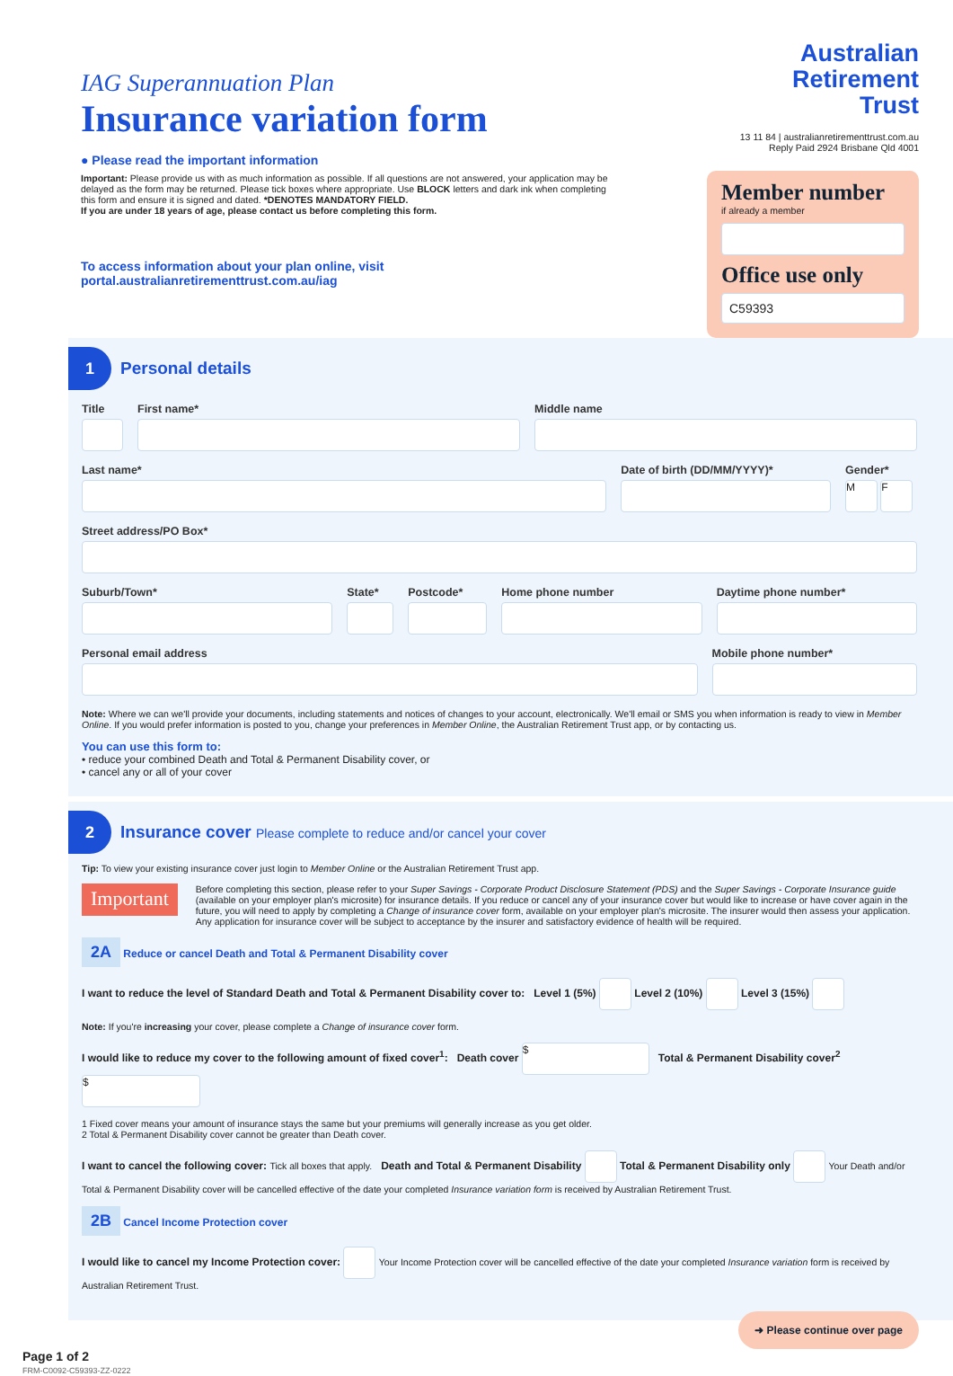IAG Superannuation Plan
Insurance variation form
● Please read the important information
Important: Please provide us with as much information as possible. If all questions are not answered, your application may be delayed as the form may be returned. Please tick boxes where appropriate. Use BLOCK letters and dark ink when completing this form and ensure it is signed and dated. *DENOTES MANDATORY FIELD.
If you are under 18 years of age, please contact us before completing this form.
To access information about your plan online, visit portal.australianretirementtrust.com.au/iag
Australian
Retirement
Trust
13 11 84 | australianretirementtrust.com.au
Reply Paid 2924 Brisbane Qld 4001
Member number
if already a member
Office use only
C59393
1
Personal details
Title First name* Middle name
Last name* Date of birth (DD/MM/YYYY)* Gender*
M F
Street address/PO Box*
Suburb/Town* State* Postcode* Home phone number Daytime phone number*
Personal email address Mobile phone number*
Note: Where we can we'll provide your documents, including statements and notices of changes to your account, electronically. We'll email or SMS you when information is ready to view in Member Online. If you would prefer information is posted to you, change your preferences in Member Online, the Australian Retirement Trust app, or by contacting us.
You can use this form to:
• reduce your combined Death and Total & Permanent Disability cover, or
• cancel any or all of your cover
2
Insurance cover Please complete to reduce and/or cancel your cover
Tip: To view your existing insurance cover just login to Member Online or the Australian Retirement Trust app.
Important
Before completing this section, please refer to your Super Savings - Corporate Product Disclosure Statement (PDS) and the Super Savings - Corporate Insurance guide (available on your employer plan's microsite) for insurance details. If you reduce or cancel any of your insurance cover but would like to increase or have cover again in the future, you will need to apply by completing a Change of insurance cover form, available on your employer plan's microsite. The insurer would then assess your application. Any application for insurance cover will be subject to acceptance by the insurer and satisfactory evidence of health will be required.
2A Reduce or cancel Death and Total & Permanent Disability cover
I want to reduce the level of Standard Death and Total & Permanent Disability cover to: Level 1 (5%) Level 2 (10%) Level 3 (15%)
Note: If you're increasing your cover, please complete a Change of insurance cover form.
I would like to reduce my cover to the following amount of fixed cover<sup>1</sup>: Death cover $ Total & Permanent Disability cover<sup>2</sup> $
1 Fixed cover means your amount of insurance stays the same but your premiums will generally increase as you get older.
2 Total & Permanent Disability cover cannot be greater than Death cover.
I want to cancel the following cover: Tick all boxes that apply. Death and Total & Permanent Disability Total & Permanent Disability only Your Death and/or Total & Permanent Disability cover will be cancelled effective of the date your completed Insurance variation form is received by Australian Retirement Trust.
2B Cancel Income Protection cover
I would like to cancel my Income Protection cover: Your Income Protection cover will be cancelled effective of the date your completed Insurance variation form is received by Australian Retirement Trust.
➜ Please continue over page
Page 1 of 2
FRM-C0092-C59393-ZZ-0222